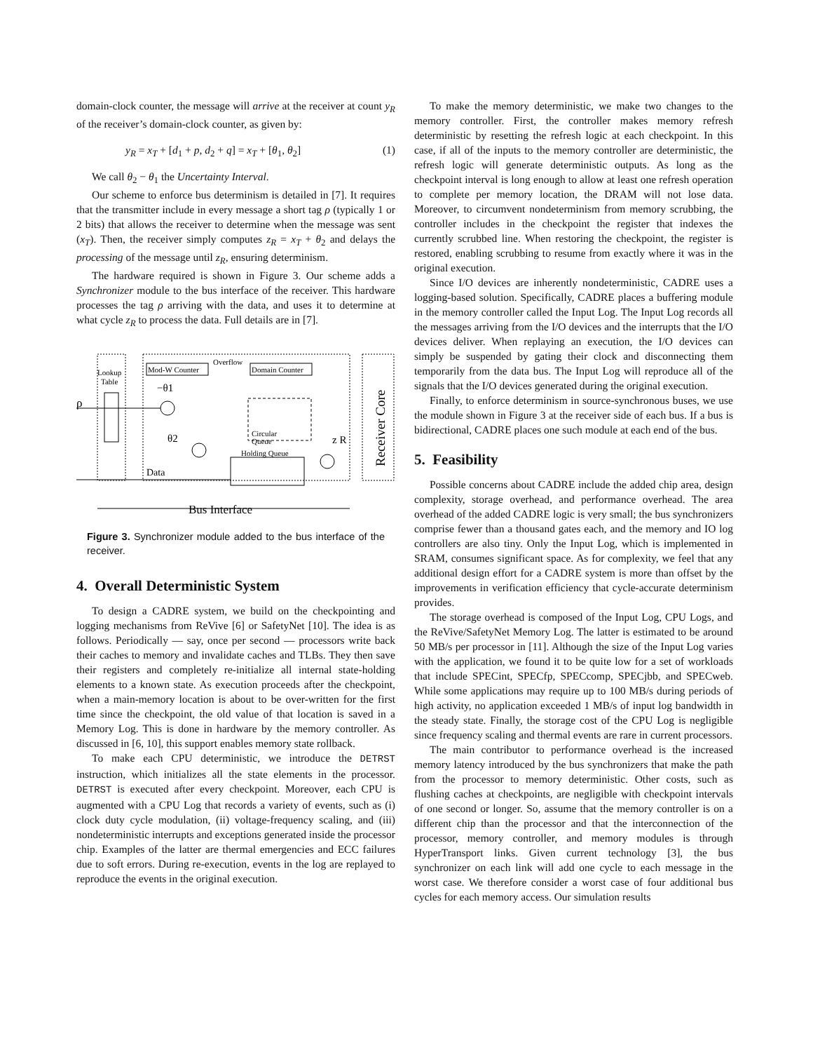domain-clock counter, the message will arrive at the receiver at count y<sub>R</sub> of the receiver’s domain-clock counter, as given by:
y<sub>R</sub> = x<sub>T</sub> + [d<sub>1</sub> + p, d<sub>2</sub> + q] = x<sub>T</sub> + [θ<sub>1</sub>, θ<sub>2</sub>] (1)
We call θ<sub>2</sub> − θ<sub>1</sub> the Uncertainty Interval.
Our scheme to enforce bus determinism is detailed in [7]. It requires that the transmitter include in every message a short tag ρ (typically 1 or 2 bits) that allows the receiver to determine when the message was sent (x<sub>T</sub>). Then, the receiver simply computes z<sub>R</sub> = x<sub>T</sub> + θ<sub>2</sub> and delays the processing of the message until z<sub>R</sub>, ensuring determinism.
The hardware required is shown in Figure 3. Our scheme adds a Synchronizer module to the bus interface of the receiver. This hardware processes the tag ρ arriving with the data, and uses it to determine at what cycle z<sub>R</sub> to process the data. Full details are in [7].
Mod-W Counter
Domain Counter
Overflow
Lookup
Table
−θ1
ρ
θ2
Circular
Queue
Holding Queue
z R
Data
Bus Interface
Receiver Core
Figure 3. Synchronizer module added to the bus interface of the receiver.
4. Overall Deterministic System
To design a CADRE system, we build on the checkpointing and logging mechanisms from ReVive [6] or SafetyNet [10]. The idea is as follows. Periodically — say, once per second — processors write back their caches to memory and invalidate caches and TLBs. They then save their registers and completely re-initialize all internal state-holding elements to a known state. As execution proceeds after the checkpoint, when a main-memory location is about to be over-written for the first time since the checkpoint, the old value of that location is saved in a Memory Log. This is done in hardware by the memory controller. As discussed in [6, 10], this support enables memory state rollback.
To make each CPU deterministic, we introduce the DETRST instruction, which initializes all the state elements in the processor. DETRST is executed after every checkpoint. Moreover, each CPU is augmented with a CPU Log that records a variety of events, such as (i) clock duty cycle modulation, (ii) voltage-frequency scaling, and (iii) nondeterministic interrupts and exceptions generated inside the processor chip. Examples of the latter are thermal emergencies and ECC failures due to soft errors. During re-execution, events in the log are replayed to reproduce the events in the original execution.
To make the memory deterministic, we make two changes to the memory controller. First, the controller makes memory refresh deterministic by resetting the refresh logic at each checkpoint. In this case, if all of the inputs to the memory controller are deterministic, the refresh logic will generate deterministic outputs. As long as the checkpoint interval is long enough to allow at least one refresh operation to complete per memory location, the DRAM will not lose data. Moreover, to circumvent nondeterminism from memory scrubbing, the controller includes in the checkpoint the register that indexes the currently scrubbed line. When restoring the checkpoint, the register is restored, enabling scrubbing to resume from exactly where it was in the original execution.
Since I/O devices are inherently nondeterministic, CADRE uses a logging-based solution. Specifically, CADRE places a buffering module in the memory controller called the Input Log. The Input Log records all the messages arriving from the I/O devices and the interrupts that the I/O devices deliver. When replaying an execution, the I/O devices can simply be suspended by gating their clock and disconnecting them temporarily from the data bus. The Input Log will reproduce all of the signals that the I/O devices generated during the original execution.
Finally, to enforce determinism in source-synchronous buses, we use the module shown in Figure 3 at the receiver side of each bus. If a bus is bidirectional, CADRE places one such module at each end of the bus.
5. Feasibility
Possible concerns about CADRE include the added chip area, design complexity, storage overhead, and performance overhead. The area overhead of the added CADRE logic is very small; the bus synchronizers comprise fewer than a thousand gates each, and the memory and IO log controllers are also tiny. Only the Input Log, which is implemented in SRAM, consumes significant space. As for complexity, we feel that any additional design effort for a CADRE system is more than offset by the improvements in verification efficiency that cycle-accurate determinism provides.
The storage overhead is composed of the Input Log, CPU Logs, and the ReVive/SafetyNet Memory Log. The latter is estimated to be around 50 MB/s per processor in [11]. Although the size of the Input Log varies with the application, we found it to be quite low for a set of workloads that include SPECint, SPECfp, SPECcomp, SPECjbb, and SPECweb. While some applications may require up to 100 MB/s during periods of high activity, no application exceeded 1 MB/s of input log bandwidth in the steady state. Finally, the storage cost of the CPU Log is negligible since frequency scaling and thermal events are rare in current processors.
The main contributor to performance overhead is the increased memory latency introduced by the bus synchronizers that make the path from the processor to memory deterministic. Other costs, such as flushing caches at checkpoints, are negligible with checkpoint intervals of one second or longer. So, assume that the memory controller is on a different chip than the processor and that the interconnection of the processor, memory controller, and memory modules is through HyperTransport links. Given current technology [3], the bus synchronizer on each link will add one cycle to each message in the worst case. We therefore consider a worst case of four additional bus cycles for each memory access. Our simulation results